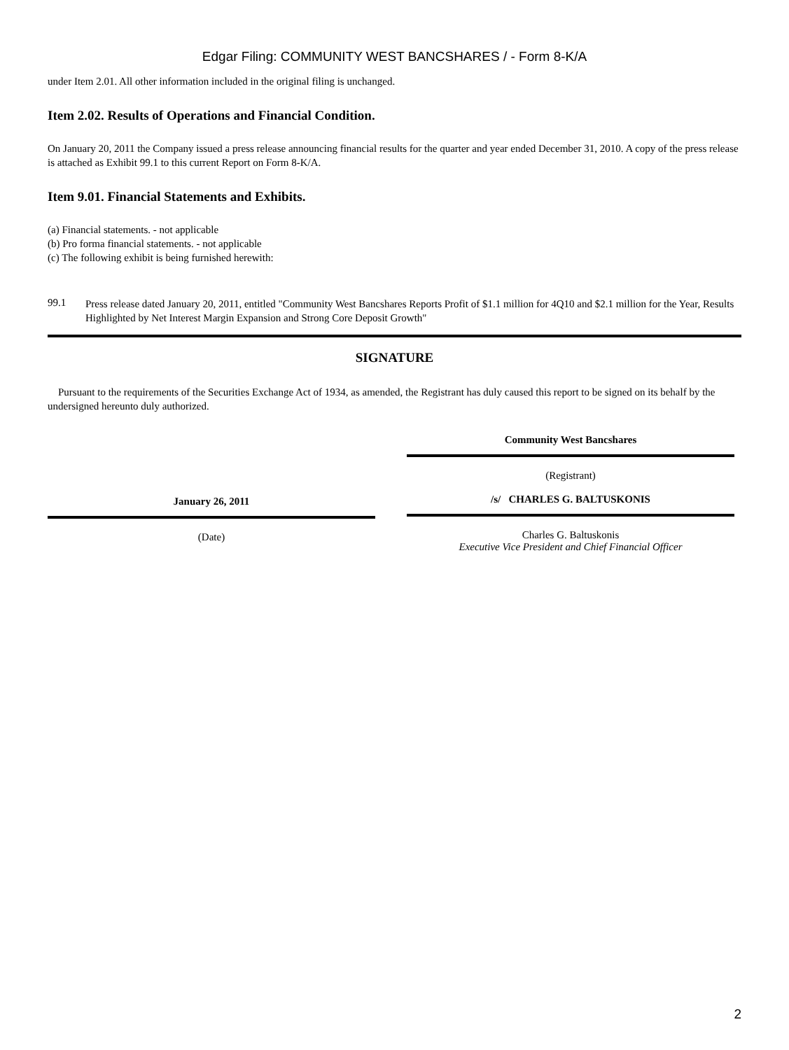Edgar Filing: COMMUNITY WEST BANCSHARES / - Form 8-K/A
under Item 2.01. All other information included in the original filing is unchanged.
Item 2.02. Results of Operations and Financial Condition.
On January 20, 2011 the Company issued a press release announcing financial results for the quarter and year ended December 31, 2010. A copy of the press release is attached as Exhibit 99.1 to this current Report on Form 8-K/A.
Item 9.01. Financial Statements and Exhibits.
(a) Financial statements. - not applicable
(b) Pro forma financial statements. - not applicable
(c) The following exhibit is being furnished herewith:
99.1
Press release dated January 20, 2011, entitled "Community West Bancshares Reports Profit of $1.1 million for 4Q10 and $2.1 million for the Year, Results Highlighted by Net Interest Margin Expansion and Strong Core Deposit Growth"
SIGNATURE
Pursuant to the requirements of the Securities Exchange Act of 1934, as amended, the Registrant has duly caused this report to be signed on its behalf by the undersigned hereunto duly authorized.
January 26, 2011
(Date)
Community West Bancshares
(Registrant)
/s/ CHARLES G. BALTUSKONIS
Charles G. Baltuskonis
Executive Vice President and Chief Financial Officer
2